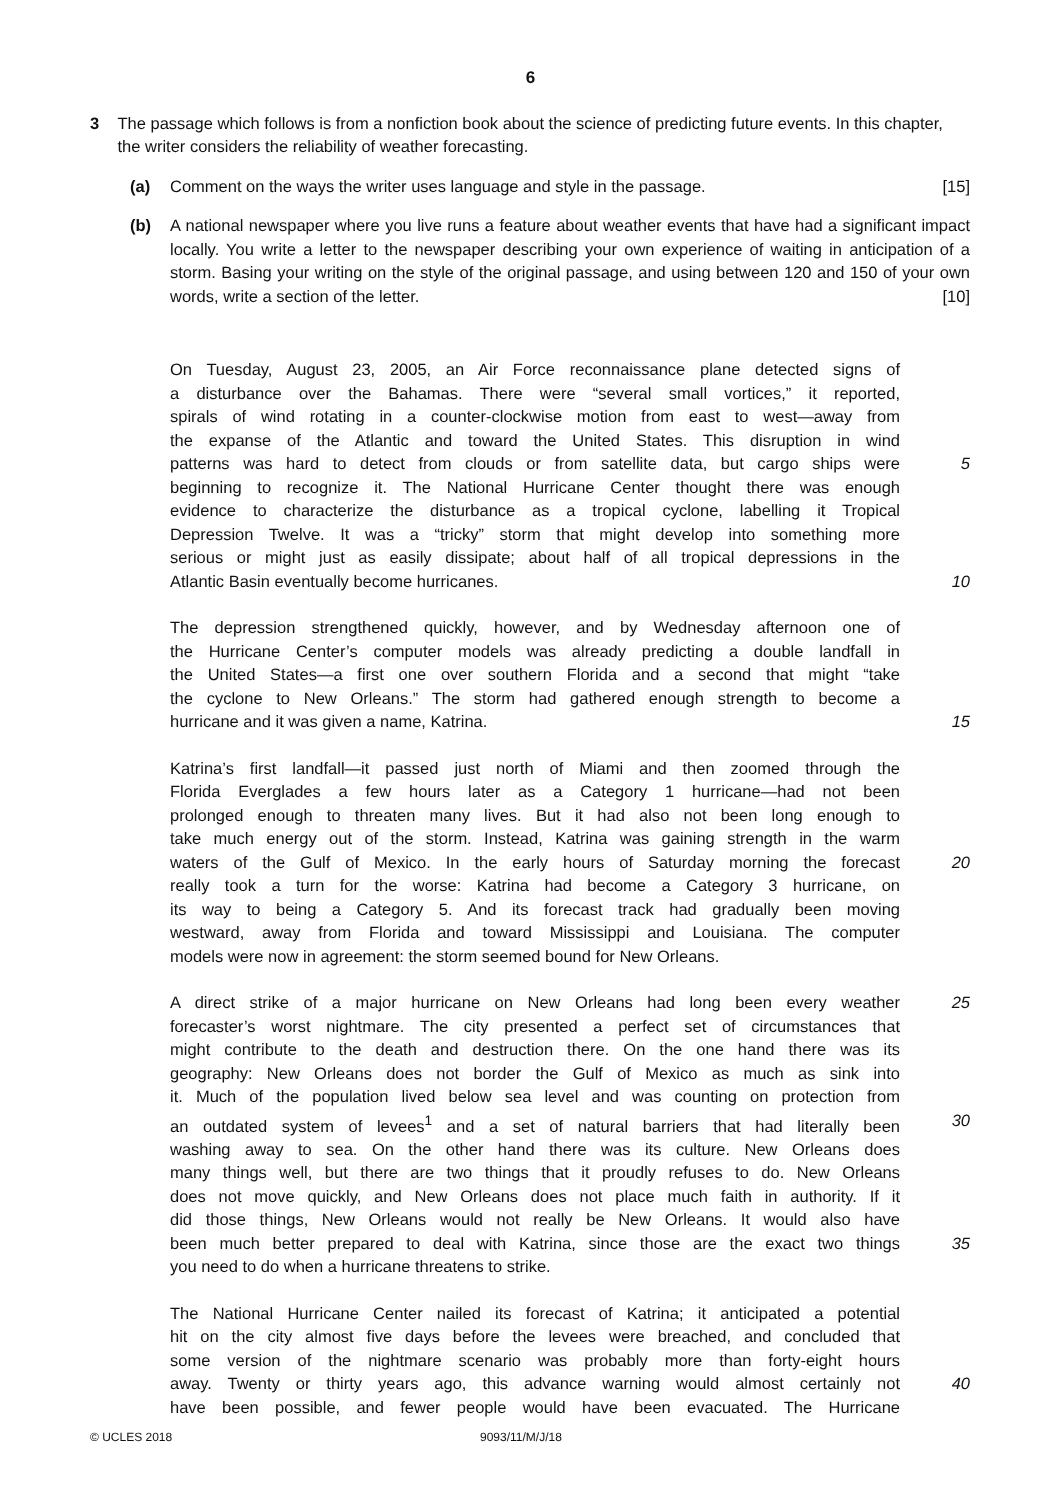6
3 The passage which follows is from a nonfiction book about the science of predicting future events. In this chapter, the writer considers the reliability of weather forecasting.
(a) Comment on the ways the writer uses language and style in the passage. [15]
(b) A national newspaper where you live runs a feature about weather events that have had a significant impact locally. You write a letter to the newspaper describing your own experience of waiting in anticipation of a storm. Basing your writing on the style of the original passage, and using between 120 and 150 of your own words, write a section of the letter. [10]
On Tuesday, August 23, 2005, an Air Force reconnaissance plane detected signs of
a disturbance over the Bahamas. There were “several small vortices,” it reported,
spirals of wind rotating in a counter-clockwise motion from east to west—away from
the expanse of the Atlantic and toward the United States. This disruption in wind
patterns was hard to detect from clouds or from satellite data, but cargo ships were
5
beginning to recognize it. The National Hurricane Center thought there was enough
evidence to characterize the disturbance as a tropical cyclone, labelling it Tropical
Depression Twelve. It was a “tricky” storm that might develop into something more
serious or might just as easily dissipate; about half of all tropical depressions in the
Atlantic Basin eventually become hurricanes. 10
The depression strengthened quickly, however, and by Wednesday afternoon one of
the Hurricane Center’s computer models was already predicting a double landfall in
the United States—a first one over southern Florida and a second that might “take
the cyclone to New Orleans.” The storm had gathered enough strength to become a
hurricane and it was given a name, Katrina. 15
Katrina’s first landfall—it passed just north of Miami and then zoomed through the
Florida Everglades a few hours later as a Category 1 hurricane—had not been
prolonged enough to threaten many lives. But it had also not been long enough to
take much energy out of the storm. Instead, Katrina was gaining strength in the warm
waters of the Gulf of Mexico. In the early hours of Saturday morning the forecast
20
really took a turn for the worse: Katrina had become a Category 3 hurricane, on
its way to being a Category 5. And its forecast track had gradually been moving
westward, away from Florida and toward Mississippi and Louisiana. The computer
models were now in agreement: the storm seemed bound for New Orleans.
A direct strike of a major hurricane on New Orleans had long been every weather
25
forecaster’s worst nightmare. The city presented a perfect set of circumstances that
might contribute to the death and destruction there. On the one hand there was its
geography: New Orleans does not border the Gulf of Mexico as much as sink into
it. Much of the population lived below sea level and was counting on protection from
an outdated system of levees<sup>1</sup> and a set of natural barriers that had literally been
30
washing away to sea. On the other hand there was its culture. New Orleans does
many things well, but there are two things that it proudly refuses to do. New Orleans
does not move quickly, and New Orleans does not place much faith in authority. If it
did those things, New Orleans would not really be New Orleans. It would also have
been much better prepared to deal with Katrina, since those are the exact two things
35
you need to do when a hurricane threatens to strike.
The National Hurricane Center nailed its forecast of Katrina; it anticipated a potential
hit on the city almost five days before the levees were breached, and concluded that
some version of the nightmare scenario was probably more than forty-eight hours
away. Twenty or thirty years ago, this advance warning would almost certainly not
40
have been possible, and fewer people would have been evacuated. The Hurricane
© UCLES 2018 9093/11/M/J/18